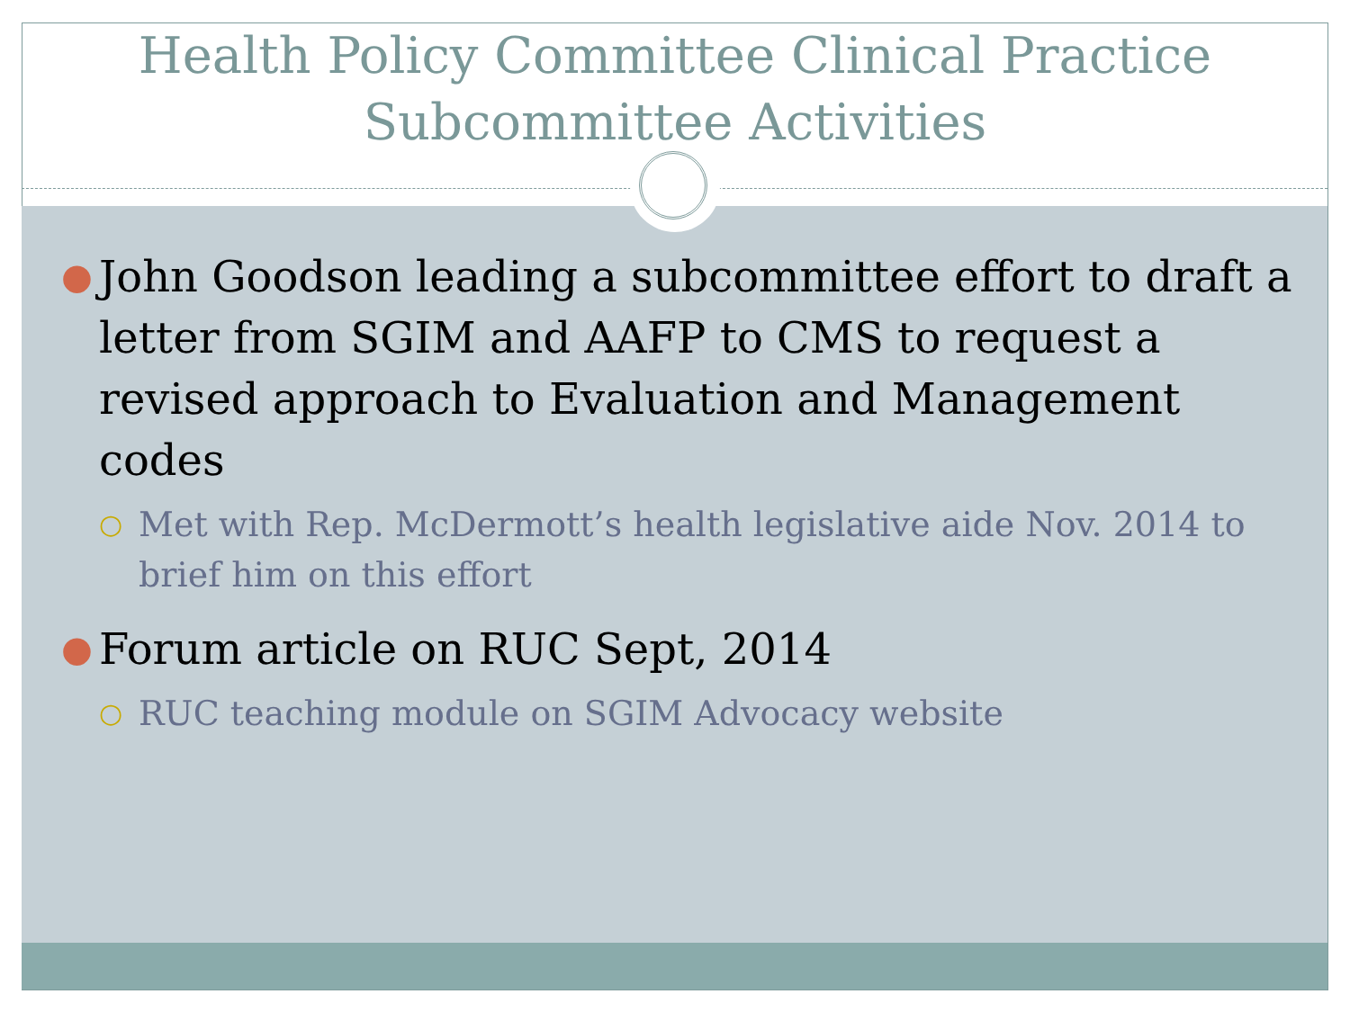Health Policy Committee Clinical Practice
Subcommittee Activities
● John Goodson leading a subcommittee effort to draft a letter from SGIM and AAFP to CMS to request a revised approach to Evaluation and Management codes
○ Met with Rep. McDermott’s health legislative aide Nov. 2014 to brief him on this effort
● Forum article on RUC Sept, 2014
○ RUC teaching module on SGIM Advocacy website